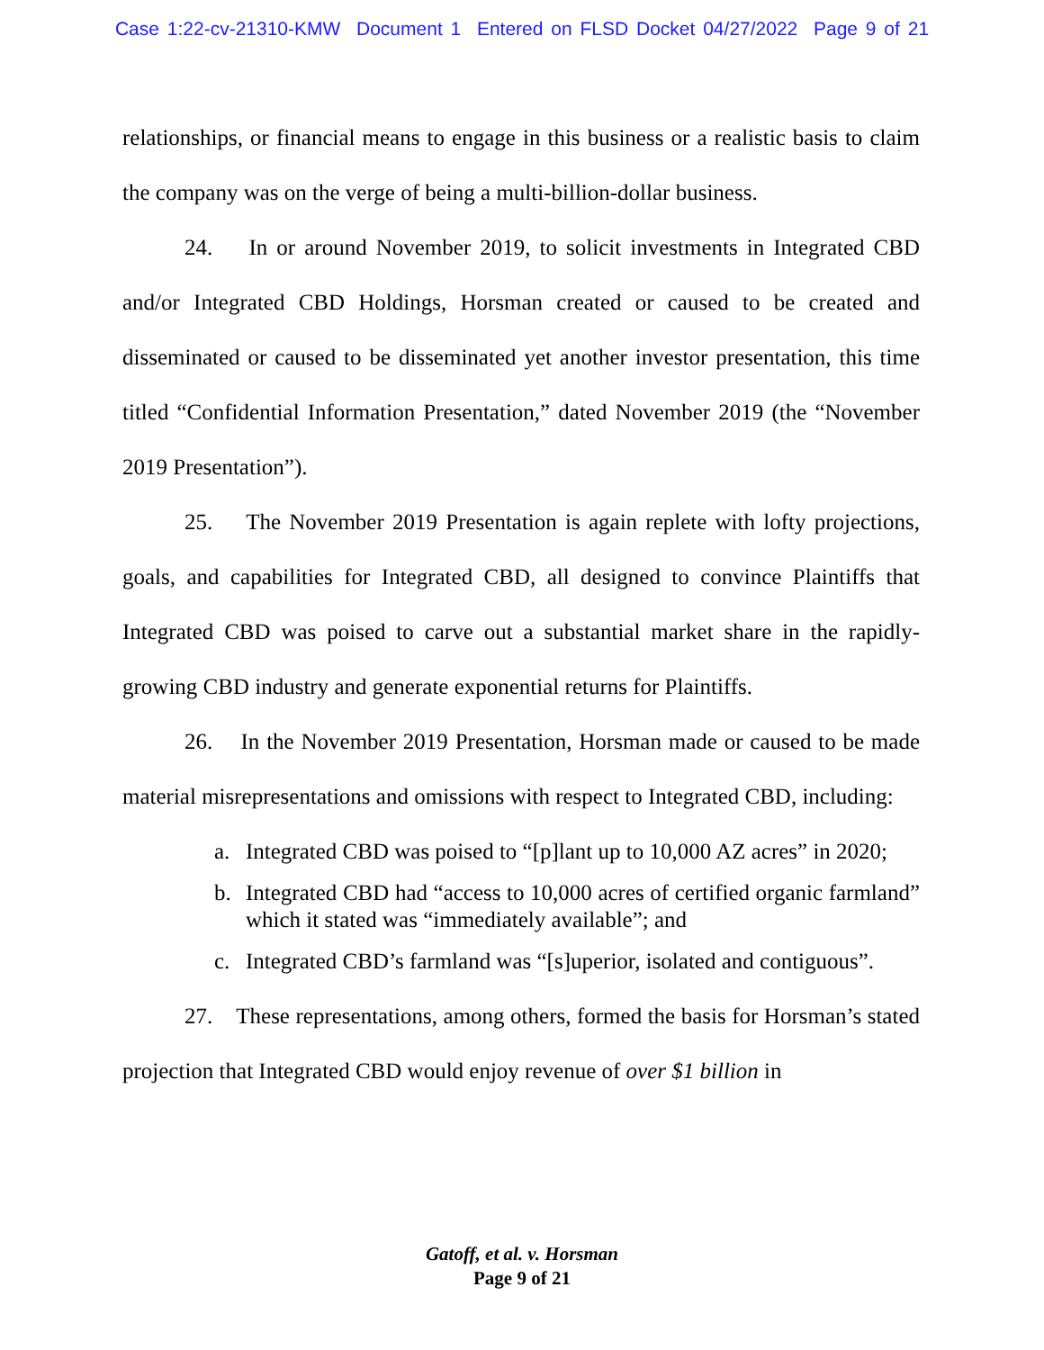Case 1:22-cv-21310-KMW Document 1 Entered on FLSD Docket 04/27/2022 Page 9 of 21
relationships, or financial means to engage in this business or a realistic basis to claim the company was on the verge of being a multi-billion-dollar business.
24. In or around November 2019, to solicit investments in Integrated CBD and/or Integrated CBD Holdings, Horsman created or caused to be created and disseminated or caused to be disseminated yet another investor presentation, this time titled “Confidential Information Presentation,” dated November 2019 (the “November 2019 Presentation”).
25. The November 2019 Presentation is again replete with lofty projections, goals, and capabilities for Integrated CBD, all designed to convince Plaintiffs that Integrated CBD was poised to carve out a substantial market share in the rapidly-growing CBD industry and generate exponential returns for Plaintiffs.
26. In the November 2019 Presentation, Horsman made or caused to be made material misrepresentations and omissions with respect to Integrated CBD, including:
a. Integrated CBD was poised to “[p]lant up to 10,000 AZ acres” in 2020;
b. Integrated CBD had “access to 10,000 acres of certified organic farmland” which it stated was “immediately available”; and
c. Integrated CBD’s farmland was “[s]uperior, isolated and contiguous”.
27. These representations, among others, formed the basis for Horsman’s stated projection that Integrated CBD would enjoy revenue of over $1 billion in
Gatoff, et al. v. Horsman
Page 9 of 21